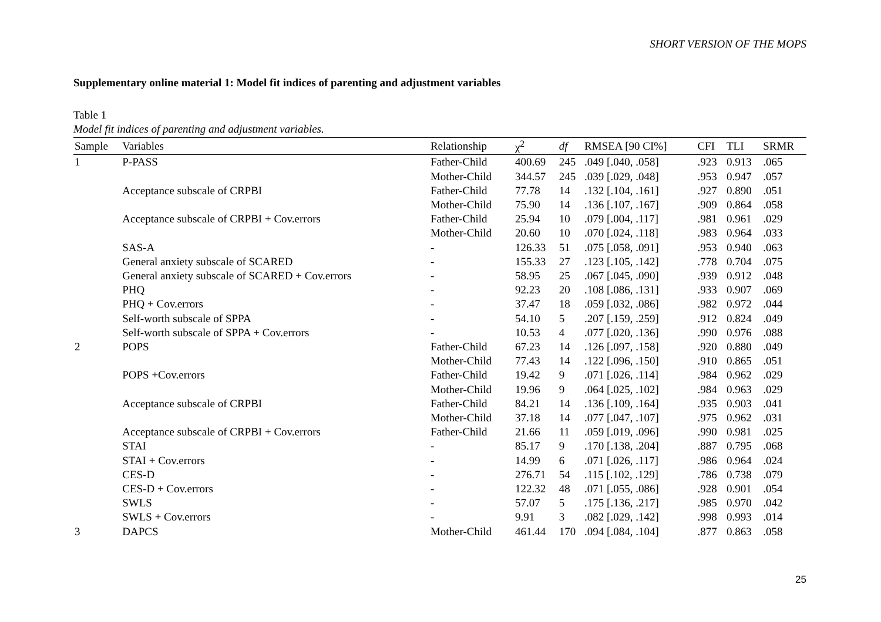SHORT VERSION OF THE MOPS
Supplementary online material 1: Model fit indices of parenting and adjustment variables
Table 1
Model fit indices of parenting and adjustment variables.
| Sample | Variables | Relationship | χ<sup>2</sup> | df | RMSEA [90 CI%] | CFI | TLI | SRMR |
| --- | --- | --- | --- | --- | --- | --- | --- | --- |
| 1 | P-PASS | Father-Child | 400.69 | 245 | .049 [.040, .058] | .923 | 0.913 | .065 |
| | | Mother-Child | 344.57 | 245 | .039 [.029, .048] | .953 | 0.947 | .057 |
| | Acceptance subscale of CRPBI | Father-Child | 77.78 | 14 | .132 [.104, .161] | .927 | 0.890 | .051 |
| | | Mother-Child | 75.90 | 14 | .136 [.107, .167] | .909 | 0.864 | .058 |
| | Acceptance subscale of CRPBI + Cov.errors | Father-Child | 25.94 | 10 | .079 [.004, .117] | .981 | 0.961 | .029 |
| | | Mother-Child | 20.60 | 10 | .070 [.024, .118] | .983 | 0.964 | .033 |
| | SAS-A | - | 126.33 | 51 | .075 [.058, .091] | .953 | 0.940 | .063 |
| | General anxiety subscale of SCARED | - | 155.33 | 27 | .123 [.105, .142] | .778 | 0.704 | .075 |
| | General anxiety subscale of SCARED + Cov.errors | - | 58.95 | 25 | .067 [.045, .090] | .939 | 0.912 | .048 |
| | PHQ | - | 92.23 | 20 | .108 [.086, .131] | .933 | 0.907 | .069 |
| | PHQ + Cov.errors | - | 37.47 | 18 | .059 [.032, .086] | .982 | 0.972 | .044 |
| | Self-worth subscale of SPPA | - | 54.10 | 5 | .207 [.159, .259] | .912 | 0.824 | .049 |
| | Self-worth subscale of SPPA + Cov.errors | - | 10.53 | 4 | .077 [.020, .136] | .990 | 0.976 | .088 |
| 2 | POPS | Father-Child | 67.23 | 14 | .126 [.097, .158] | .920 | 0.880 | .049 |
| | | Mother-Child | 77.43 | 14 | .122 [.096, .150] | .910 | 0.865 | .051 |
| | POPS +Cov.errors | Father-Child | 19.42 | 9 | .071 [.026, .114] | .984 | 0.962 | .029 |
| | | Mother-Child | 19.96 | 9 | .064 [.025, .102] | .984 | 0.963 | .029 |
| | Acceptance subscale of CRPBI | Father-Child | 84.21 | 14 | .136 [.109, .164] | .935 | 0.903 | .041 |
| | | Mother-Child | 37.18 | 14 | .077 [.047, .107] | .975 | 0.962 | .031 |
| | Acceptance subscale of CRPBI + Cov.errors | Father-Child | 21.66 | 11 | .059 [.019, .096] | .990 | 0.981 | .025 |
| | STAI | - | 85.17 | 9 | .170 [.138, .204] | .887 | 0.795 | .068 |
| | STAI + Cov.errors | - | 14.99 | 6 | .071 [.026, .117] | .986 | 0.964 | .024 |
| | CES-D | - | 276.71 | 54 | .115 [.102, .129] | .786 | 0.738 | .079 |
| | CES-D + Cov.errors | - | 122.32 | 48 | .071 [.055, .086] | .928 | 0.901 | .054 |
| | SWLS | - | 57.07 | 5 | .175 [.136, .217] | .985 | 0.970 | .042 |
| | SWLS + Cov.errors | - | 9.91 | 3 | .082 [.029, .142] | .998 | 0.993 | .014 |
| 3 | DAPCS | Mother-Child | 461.44 | 170 | .094 [.084, .104] | .877 | 0.863 | .058 |
25